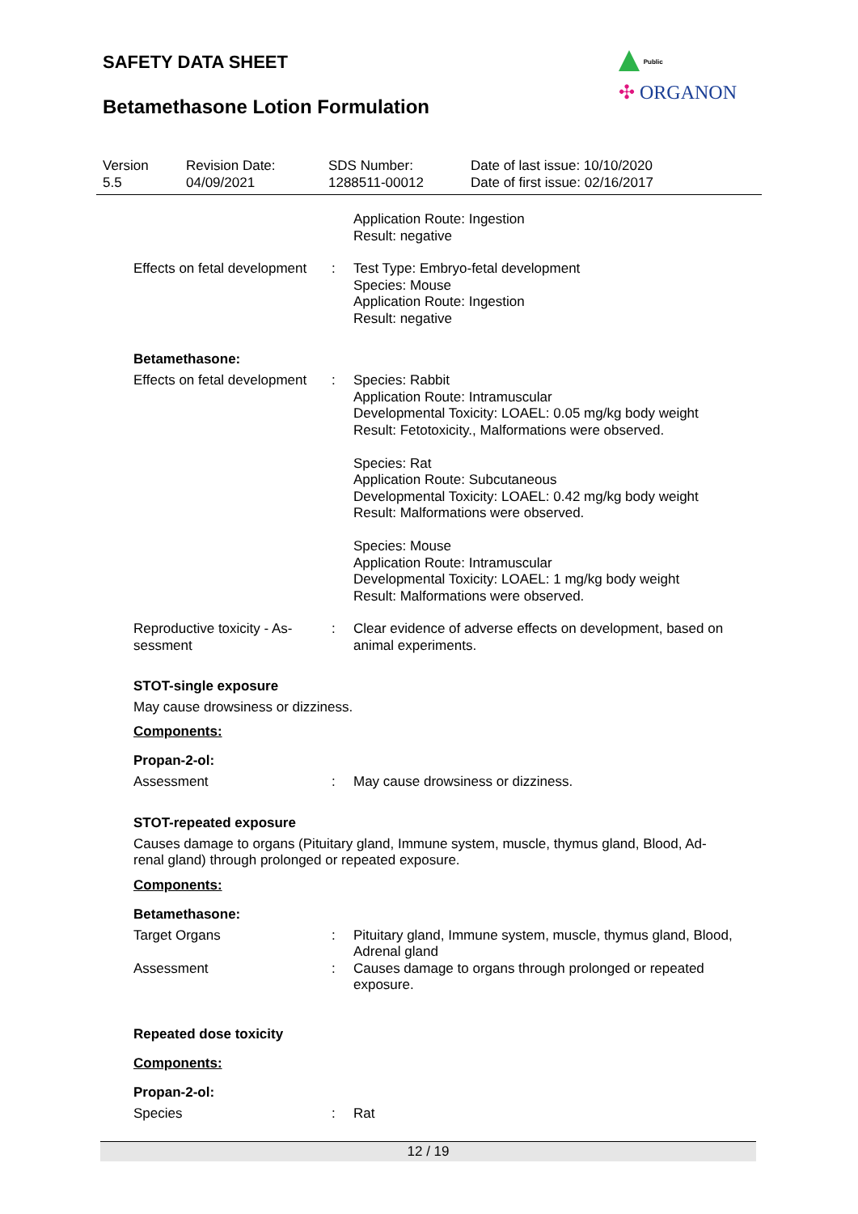Public
✣ ORGANON
SAFETY DATA SHEET
Betamethasone Lotion Formulation
Version
5.5
Revision Date:
04/09/2021
SDS Number:
1288511-00012
Date of last issue: 10/10/2020
Date of first issue: 02/16/2017
Application Route: Ingestion
Result: negative
Effects on fetal development
: Test Type: Embryo-fetal development
Species: Mouse
Application Route: Ingestion
Result: negative
Betamethasone:
Effects on fetal development
: Species: Rabbit
Application Route: Intramuscular
Developmental Toxicity: LOAEL: 0.05 mg/kg body weight
Result: Fetotoxicity., Malformations were observed.
Species: Rat
Application Route: Subcutaneous
Developmental Toxicity: LOAEL: 0.42 mg/kg body weight
Result: Malformations were observed.
Species: Mouse
Application Route: Intramuscular
Developmental Toxicity: LOAEL: 1 mg/kg body weight
Result: Malformations were observed.
Reproductive toxicity - As-
sessment
: Clear evidence of adverse effects on development, based on animal experiments.
STOT-single exposure
May cause drowsiness or dizziness.
Components:
Propan-2-ol:
Assessment : May cause drowsiness or dizziness.
STOT-repeated exposure
Causes damage to organs (Pituitary gland, Immune system, muscle, thymus gland, Blood, Ad-
renal gland) through prolonged or repeated exposure.
Components:
Betamethasone:
Target Organs : Pituitary gland, Immune system, muscle, thymus gland, Blood, Adrenal gland
Assessment : Causes damage to organs through prolonged or repeated exposure.
Repeated dose toxicity
Components:
Propan-2-ol:
Species : Rat
12 / 19